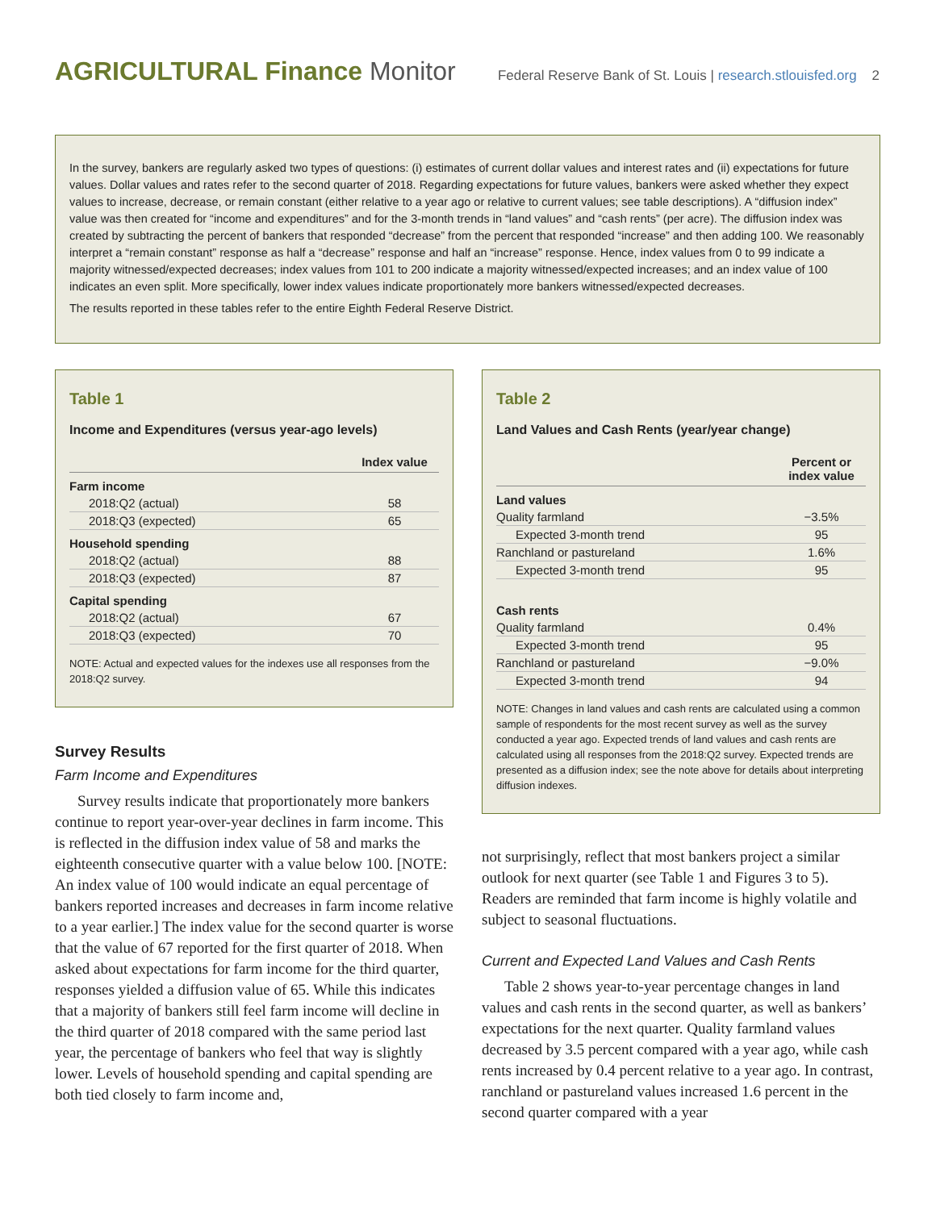AGRICULTURAL Finance Monitor
Federal Reserve Bank of St. Louis | research.stlouisfed.org 2
In the survey, bankers are regularly asked two types of questions: (i) estimates of current dollar values and interest rates and (ii) expectations for future values. Dollar values and rates refer to the second quarter of 2018. Regarding expectations for future values, bankers were asked whether they expect values to increase, decrease, or remain constant (either relative to a year ago or relative to current values; see table descriptions). A “diffusion index” value was then created for “income and expenditures” and for the 3-month trends in “land values” and “cash rents” (per acre). The diffusion index was created by subtracting the percent of bankers that responded “decrease” from the percent that responded “increase” and then adding 100. We reasonably interpret a “remain constant” response as half a “decrease” response and half an “increase” response. Hence, index values from 0 to 99 indicate a majority witnessed/expected decreases; index values from 101 to 200 indicate a majority witnessed/expected increases; and an index value of 100 indicates an even split. More specifically, lower index values indicate proportionately more bankers witnessed/expected decreases.
The results reported in these tables refer to the entire Eighth Federal Reserve District.
Table 1
Income and Expenditures (versus year-ago levels)
| | Index value |
| --- | --- |
| Farm income | |
| 2018:Q2 (actual) | 58 |
| 2018:Q3 (expected) | 65 |
| Household spending | |
| 2018:Q2 (actual) | 88 |
| 2018:Q3 (expected) | 87 |
| Capital spending | |
| 2018:Q2 (actual) | 67 |
| 2018:Q3 (expected) | 70 |
NOTE: Actual and expected values for the indexes use all responses from the 2018:Q2 survey.
Survey Results
Farm Income and Expenditures
Survey results indicate that proportionately more bankers continue to report year-over-year declines in farm income. This is reflected in the diffusion index value of 58 and marks the eighteenth consecutive quarter with a value below 100. [NOTE: An index value of 100 would indicate an equal percentage of bankers reported increases and decreases in farm income relative to a year earlier.] The index value for the second quarter is worse that the value of 67 reported for the first quarter of 2018. When asked about expectations for farm income for the third quarter, responses yielded a diffusion value of 65. While this indicates that a majority of bankers still feel farm income will decline in the third quarter of 2018 compared with the same period last year, the percentage of bankers who feel that way is slightly lower. Levels of household spending and capital spending are both tied closely to farm income and,
Table 2
Land Values and Cash Rents (year/year change)
| | Percent or index value |
| --- | --- |
| Land values | |
| Quality farmland | −3.5% |
| Expected 3-month trend | 95 |
| Ranchland or pastureland | 1.6% |
| Expected 3-month trend | 95 |
| Cash rents | |
| Quality farmland | 0.4% |
| Expected 3-month trend | 95 |
| Ranchland or pastureland | −9.0% |
| Expected 3-month trend | 94 |
NOTE: Changes in land values and cash rents are calculated using a common sample of respondents for the most recent survey as well as the survey conducted a year ago. Expected trends of land values and cash rents are calculated using all responses from the 2018:Q2 survey. Expected trends are presented as a diffusion index; see the note above for details about interpreting diffusion indexes.
not surprisingly, reflect that most bankers project a similar outlook for next quarter (see Table 1 and Figures 3 to 5). Readers are reminded that farm income is highly volatile and subject to seasonal fluctuations.
Current and Expected Land Values and Cash Rents
Table 2 shows year-to-year percentage changes in land values and cash rents in the second quarter, as well as bankers’ expectations for the next quarter. Quality farmland values decreased by 3.5 percent compared with a year ago, while cash rents increased by 0.4 percent relative to a year ago. In contrast, ranchland or pastureland values increased 1.6 percent in the second quarter compared with a year